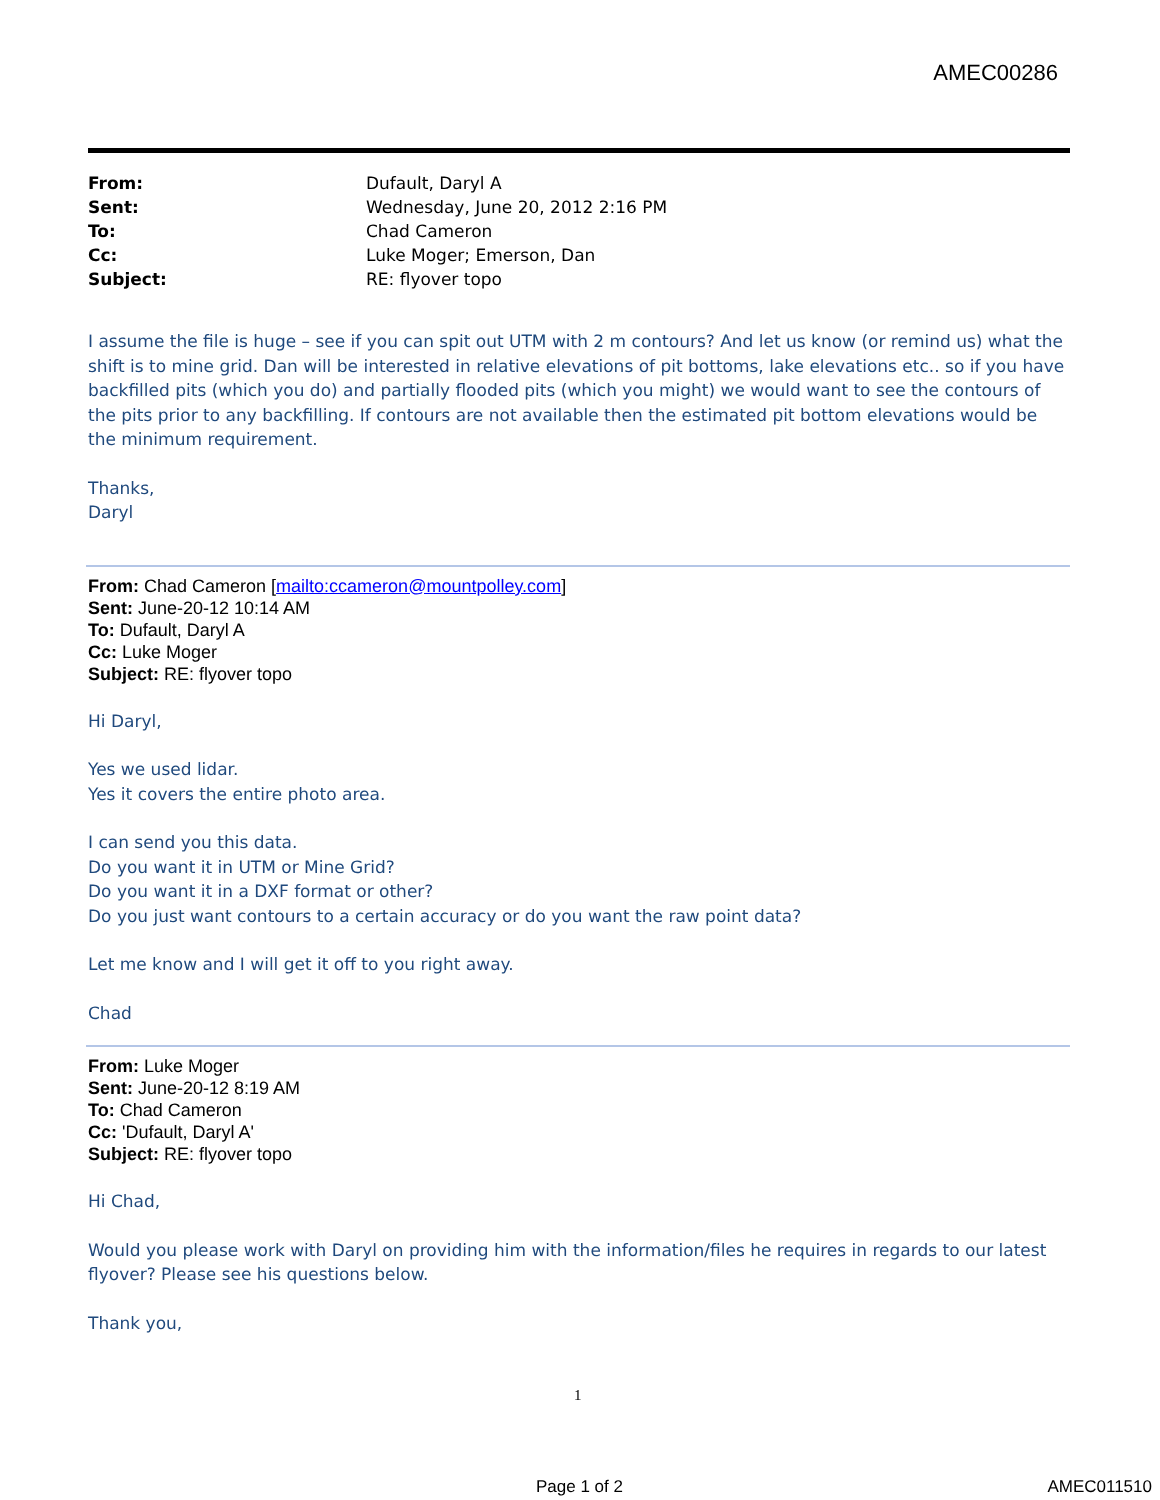AMEC00286
| From: | Dufault, Daryl A |
| Sent: | Wednesday, June 20, 2012 2:16 PM |
| To: | Chad Cameron |
| Cc: | Luke Moger; Emerson, Dan |
| Subject: | RE: flyover topo |
I assume the file is huge – see if you can spit out UTM with 2 m contours? And let us know (or remind us) what the shift is to mine grid. Dan will be interested in relative elevations of pit bottoms, lake elevations etc.. so if you have backfilled pits (which you do) and partially flooded pits (which you might) we would want to see the contours of the pits prior to any backfilling. If contours are not available then the estimated pit bottom elevations would be the minimum requirement.
Thanks,
Daryl
From: Chad Cameron [mailto:ccameron@mountpolley.com]
Sent: June-20-12 10:14 AM
To: Dufault, Daryl A
Cc: Luke Moger
Subject: RE: flyover topo
Hi Daryl,
Yes we used lidar.
Yes it covers the entire photo area.
I can send you this data.
Do you want it in UTM or Mine Grid?
Do you want it in a DXF format or other?
Do you just want contours to a certain accuracy or do you want the raw point data?
Let me know and I will get it off to you right away.
Chad
From: Luke Moger
Sent: June-20-12 8:19 AM
To: Chad Cameron
Cc: 'Dufault, Daryl A'
Subject: RE: flyover topo
Hi Chad,
Would you please work with Daryl on providing him with the information/files he requires in regards to our latest flyover? Please see his questions below.
Thank you,
1
Page 1 of 2 AMEC011510